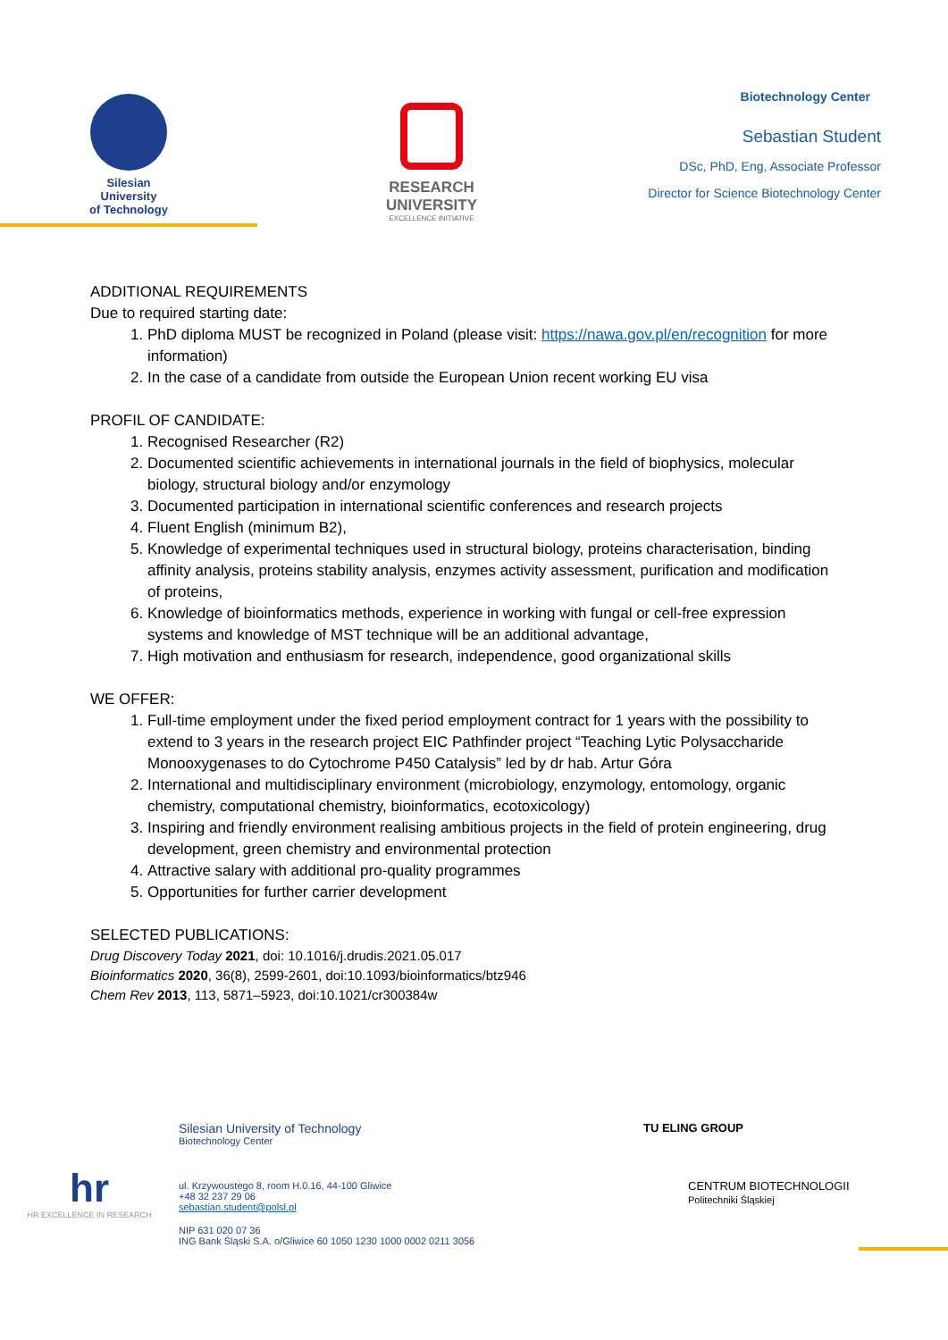Silesian
University
of Technology
RESEARCH
UNIVERSITY
EXCELLENCE INITIATIVE
Biotechnology Center
Sebastian Student
DSc, PhD, Eng, Associate Professor
Director for Science Biotechnology Center
ADDITIONAL REQUIREMENTS
Due to required starting date:
1. PhD diploma MUST be recognized in Poland (please visit: https://nawa.gov.pl/en/recognition for more information)
2. In the case of a candidate from outside the European Union recent working EU visa
PROFIL OF CANDIDATE:
1. Recognised Researcher (R2)
2. Documented scientific achievements in international journals in the field of biophysics, molecular biology, structural biology and/or enzymology
3. Documented participation in international scientific conferences and research projects
4. Fluent English (minimum B2),
5. Knowledge of experimental techniques used in structural biology, proteins characterisation, binding affinity analysis, proteins stability analysis, enzymes activity assessment, purification and modification of proteins,
6. Knowledge of bioinformatics methods, experience in working with fungal or cell-free expression systems and knowledge of MST technique will be an additional advantage,
7. High motivation and enthusiasm for research, independence, good organizational skills
WE OFFER:
1. Full-time employment under the fixed period employment contract for 1 years with the possibility to extend to 3 years in the research project EIC Pathfinder project “Teaching Lytic Polysaccharide Monooxygenases to do Cytochrome P450 Catalysis” led by dr hab. Artur Góra
2. International and multidisciplinary environment (microbiology, enzymology, entomology, organic chemistry, computational chemistry, bioinformatics, ecotoxicology)
3. Inspiring and friendly environment realising ambitious projects in the field of protein engineering, drug development, green chemistry and environmental protection
4. Attractive salary with additional pro-quality programmes
5. Opportunities for further carrier development
SELECTED PUBLICATIONS:
Drug Discovery Today 2021, doi: 10.1016/j.drudis.2021.05.017
Bioinformatics 2020, 36(8), 2599-2601, doi:10.1093/bioinformatics/btz946
Chem Rev 2013, 113, 5871–5923, doi:10.1021/cr300384w
hr
HR EXCELLENCE IN RESEARCH
Silesian University of Technology
Biotechnology Center
ul. Krzywoustego 8, room H.0.16, 44-100 Gliwice
+48 32 237 29 06
sebastian.student@polsl.pl
NIP 631 020 07 36
ING Bank Śląski S.A. o/Gliwice 60 1050 1230 1000 0002 0211 3056
TU ELING GROUP
CENTRUM BIOTECHNOLOGII
Politechniki Śląskiej